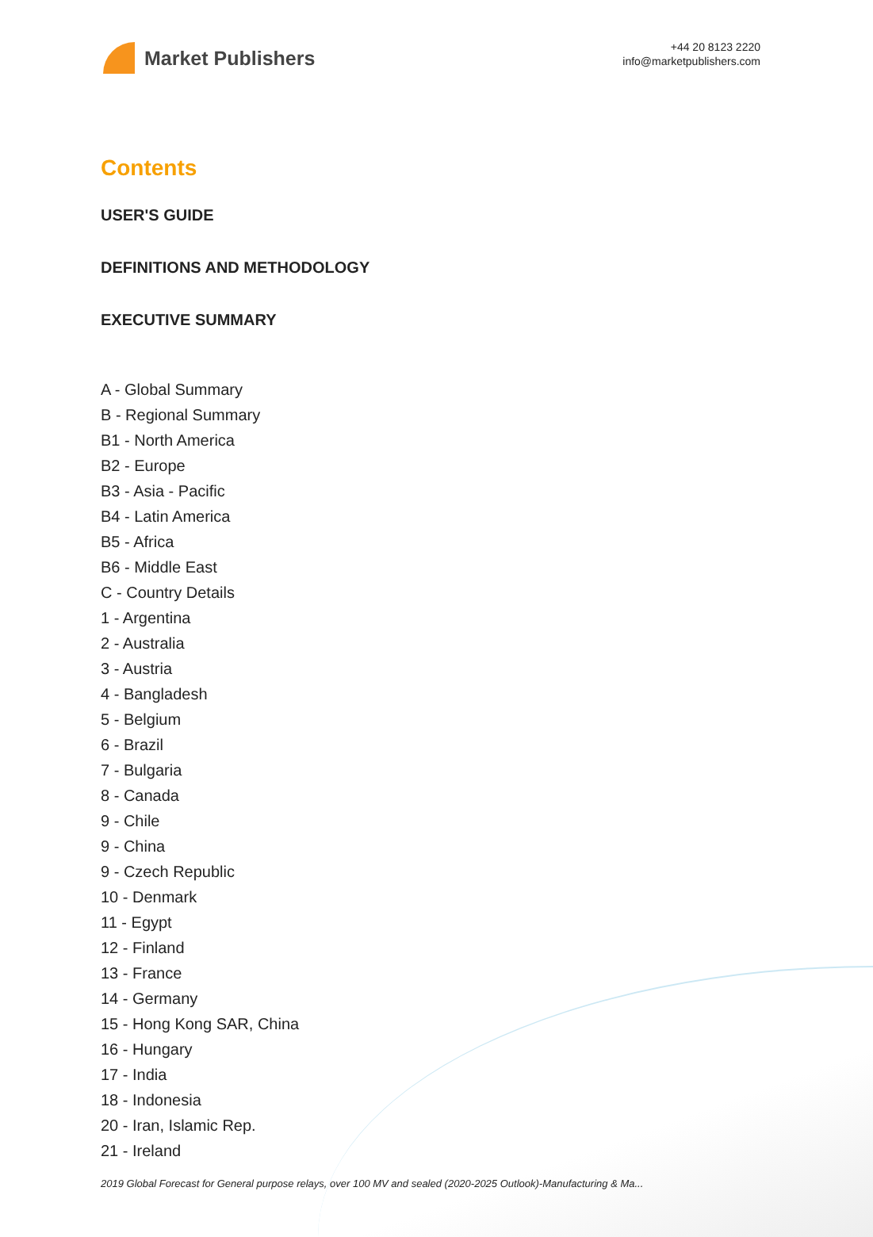Market Publishers
+44 20 8123 2220
info@marketpublishers.com
Contents
USER'S GUIDE
DEFINITIONS AND METHODOLOGY
EXECUTIVE SUMMARY
A - Global Summary
B - Regional Summary
B1 - North America
B2 - Europe
B3 - Asia - Pacific
B4 - Latin America
B5 - Africa
B6 - Middle East
C - Country Details
1 - Argentina
2 - Australia
3 - Austria
4 - Bangladesh
5 - Belgium
6 - Brazil
7 - Bulgaria
8 - Canada
9 - Chile
9 - China
9 - Czech Republic
10 - Denmark
11 - Egypt
12 - Finland
13 - France
14 - Germany
15 - Hong Kong SAR, China
16 - Hungary
17 - India
18 - Indonesia
20 - Iran, Islamic Rep.
21 - Ireland
2019 Global Forecast for General purpose relays, over 100 MV and sealed (2020-2025 Outlook)-Manufacturing & Ma...